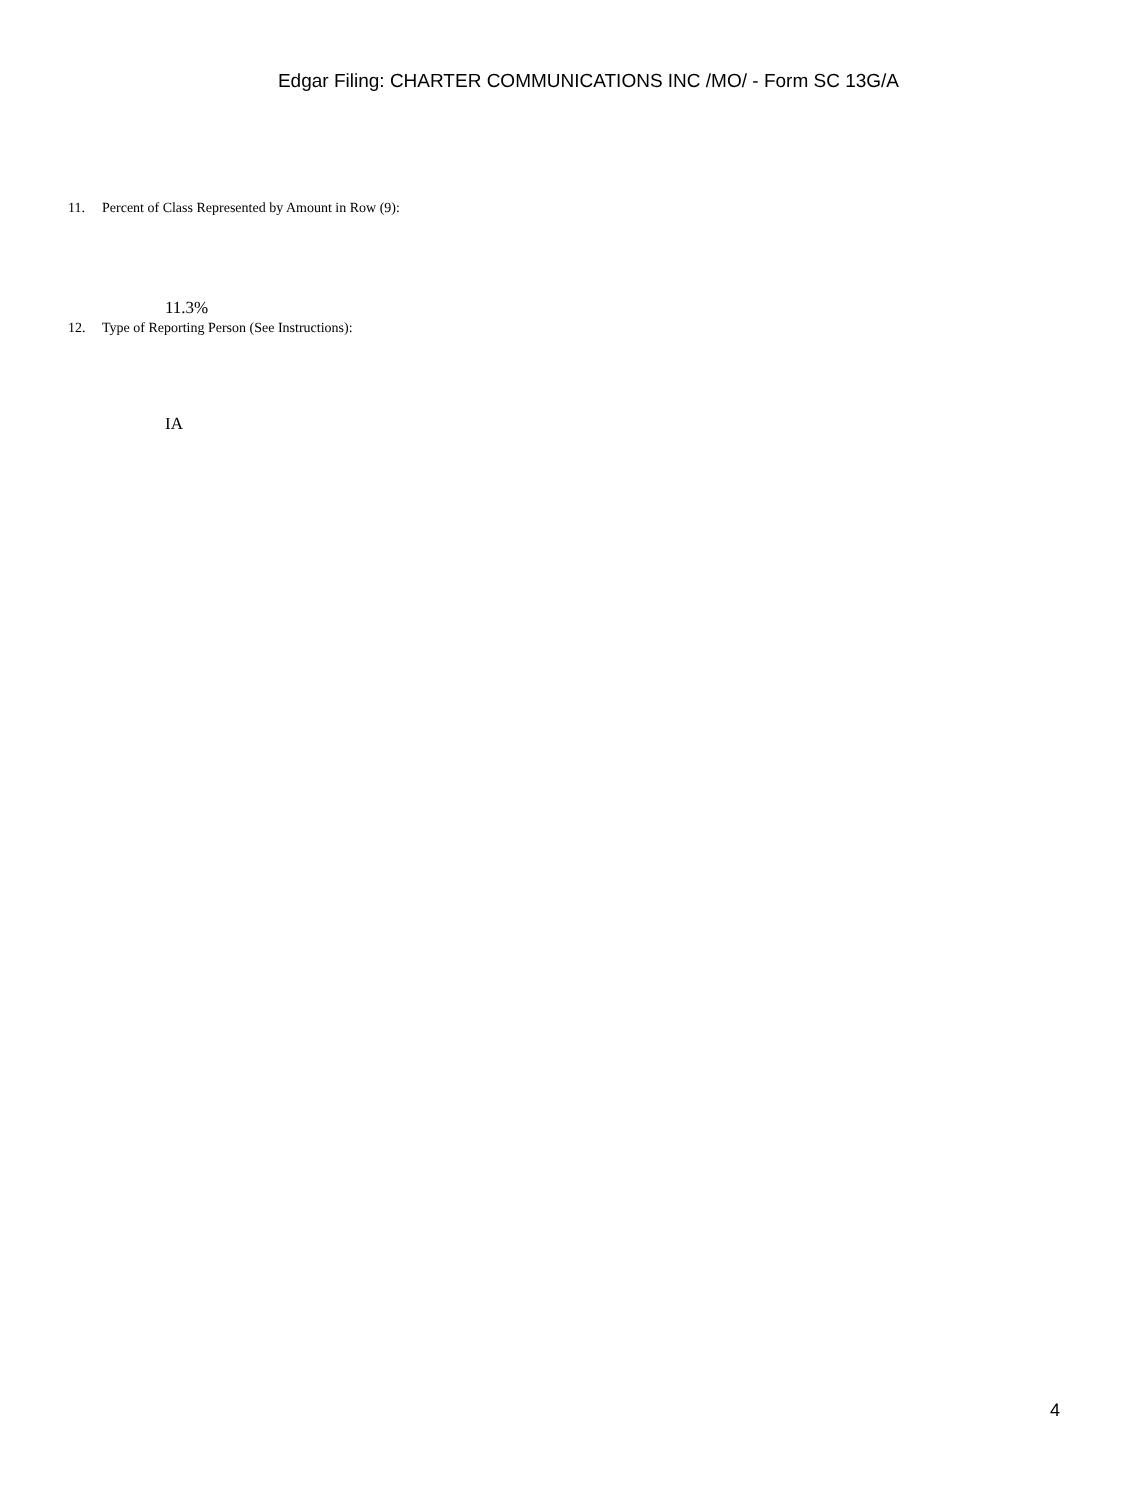Edgar Filing: CHARTER COMMUNICATIONS INC /MO/ - Form SC 13G/A
11. Percent of Class Represented by Amount in Row (9):
11.3%
12. Type of Reporting Person (See Instructions):
IA
4